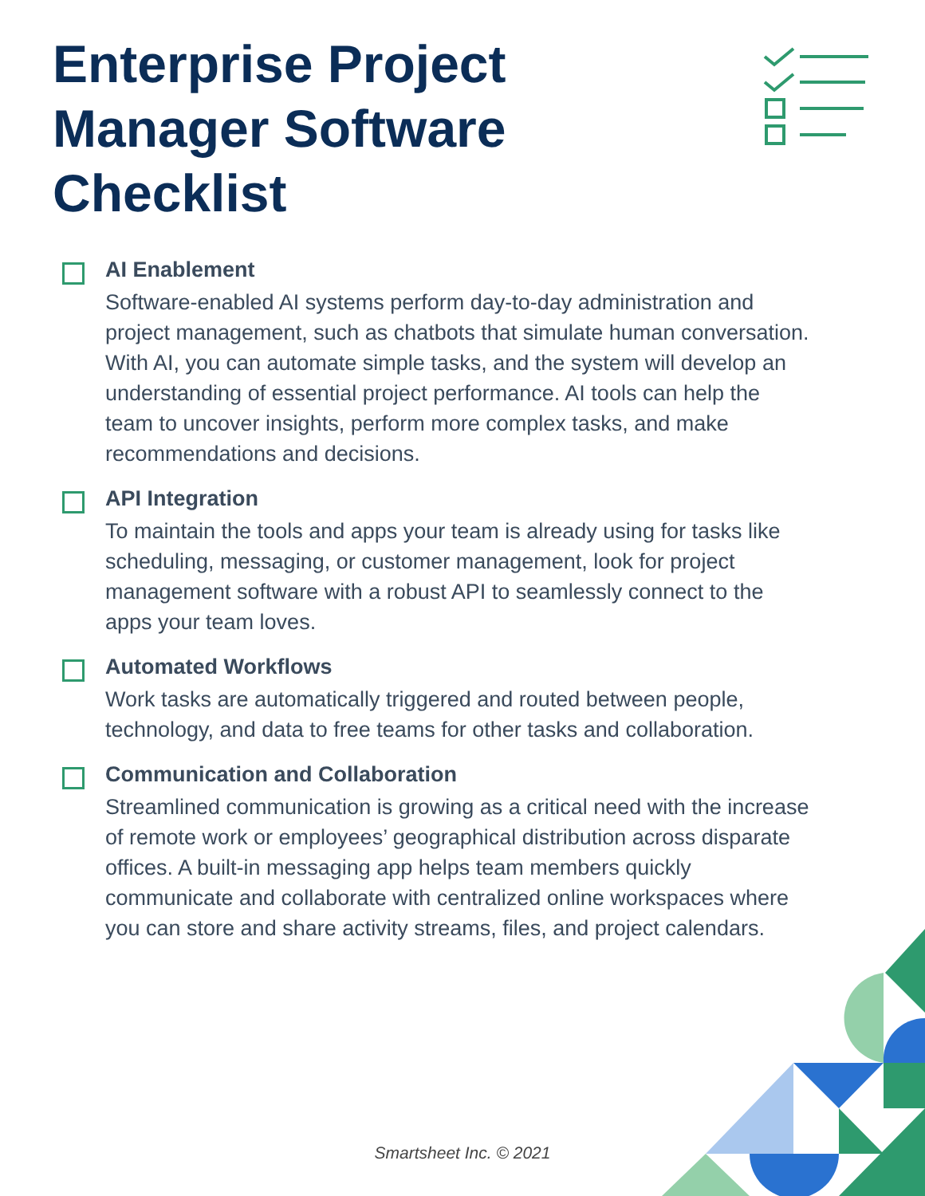Enterprise Project Manager Software Checklist
AI Enablement
Software-enabled AI systems perform day-to-day administration and project management, such as chatbots that simulate human conversation. With AI, you can automate simple tasks, and the system will develop an understanding of essential project performance. AI tools can help the team to uncover insights, perform more complex tasks, and make recommendations and decisions.
API Integration
To maintain the tools and apps your team is already using for tasks like scheduling, messaging, or customer management, look for project management software with a robust API to seamlessly connect to the apps your team loves.
Automated Workflows
Work tasks are automatically triggered and routed between people, technology, and data to free teams for other tasks and collaboration.
Communication and Collaboration
Streamlined communication is growing as a critical need with the increase of remote work or employees’ geographical distribution across disparate offices. A built-in messaging app helps team members quickly communicate and collaborate with centralized online workspaces where you can store and share activity streams, files, and project calendars.
Smartsheet Inc. © 2021